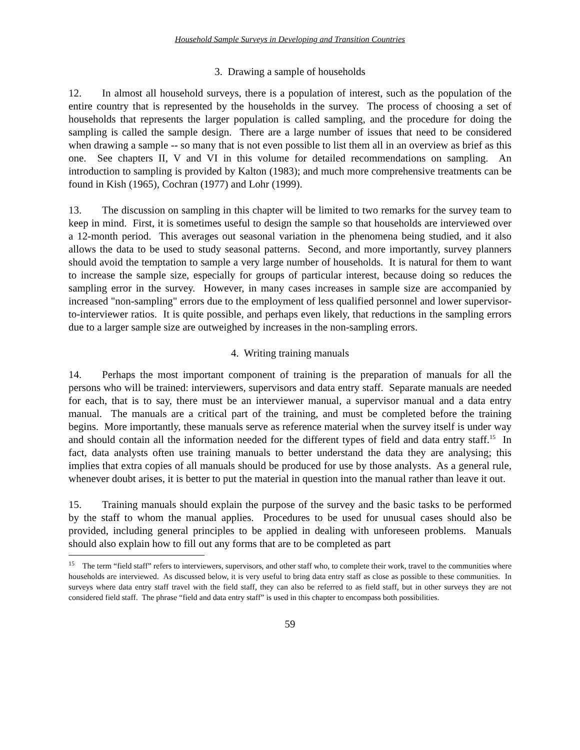Household Sample Surveys in Developing and Transition Countries
3. Drawing a sample of households
12. In almost all household surveys, there is a population of interest, such as the population of the entire country that is represented by the households in the survey. The process of choosing a set of households that represents the larger population is called sampling, and the procedure for doing the sampling is called the sample design. There are a large number of issues that need to be considered when drawing a sample -- so many that is not even possible to list them all in an overview as brief as this one. See chapters II, V and VI in this volume for detailed recommendations on sampling. An introduction to sampling is provided by Kalton (1983); and much more comprehensive treatments can be found in Kish (1965), Cochran (1977) and Lohr (1999).
13. The discussion on sampling in this chapter will be limited to two remarks for the survey team to keep in mind. First, it is sometimes useful to design the sample so that households are interviewed over a 12-month period. This averages out seasonal variation in the phenomena being studied, and it also allows the data to be used to study seasonal patterns. Second, and more importantly, survey planners should avoid the temptation to sample a very large number of households. It is natural for them to want to increase the sample size, especially for groups of particular interest, because doing so reduces the sampling error in the survey. However, in many cases increases in sample size are accompanied by increased "non-sampling" errors due to the employment of less qualified personnel and lower supervisor-to-interviewer ratios. It is quite possible, and perhaps even likely, that reductions in the sampling errors due to a larger sample size are outweighed by increases in the non-sampling errors.
4. Writing training manuals
14. Perhaps the most important component of training is the preparation of manuals for all the persons who will be trained: interviewers, supervisors and data entry staff. Separate manuals are needed for each, that is to say, there must be an interviewer manual, a supervisor manual and a data entry manual. The manuals are a critical part of the training, and must be completed before the training begins. More importantly, these manuals serve as reference material when the survey itself is under way and should contain all the information needed for the different types of field and data entry staff.<sup>15</sup> In fact, data analysts often use training manuals to better understand the data they are analysing; this implies that extra copies of all manuals should be produced for use by those analysts. As a general rule, whenever doubt arises, it is better to put the material in question into the manual rather than leave it out.
15. Training manuals should explain the purpose of the survey and the basic tasks to be performed by the staff to whom the manual applies. Procedures to be used for unusual cases should also be provided, including general principles to be applied in dealing with unforeseen problems. Manuals should also explain how to fill out any forms that are to be completed as part
<sup>15</sup> The term “field staff” refers to interviewers, supervisors, and other staff who, to complete their work, travel to the communities where households are interviewed. As discussed below, it is very useful to bring data entry staff as close as possible to these communities. In surveys where data entry staff travel with the field staff, they can also be referred to as field staff, but in other surveys they are not considered field staff. The phrase “field and data entry staff” is used in this chapter to encompass both possibilities.
59